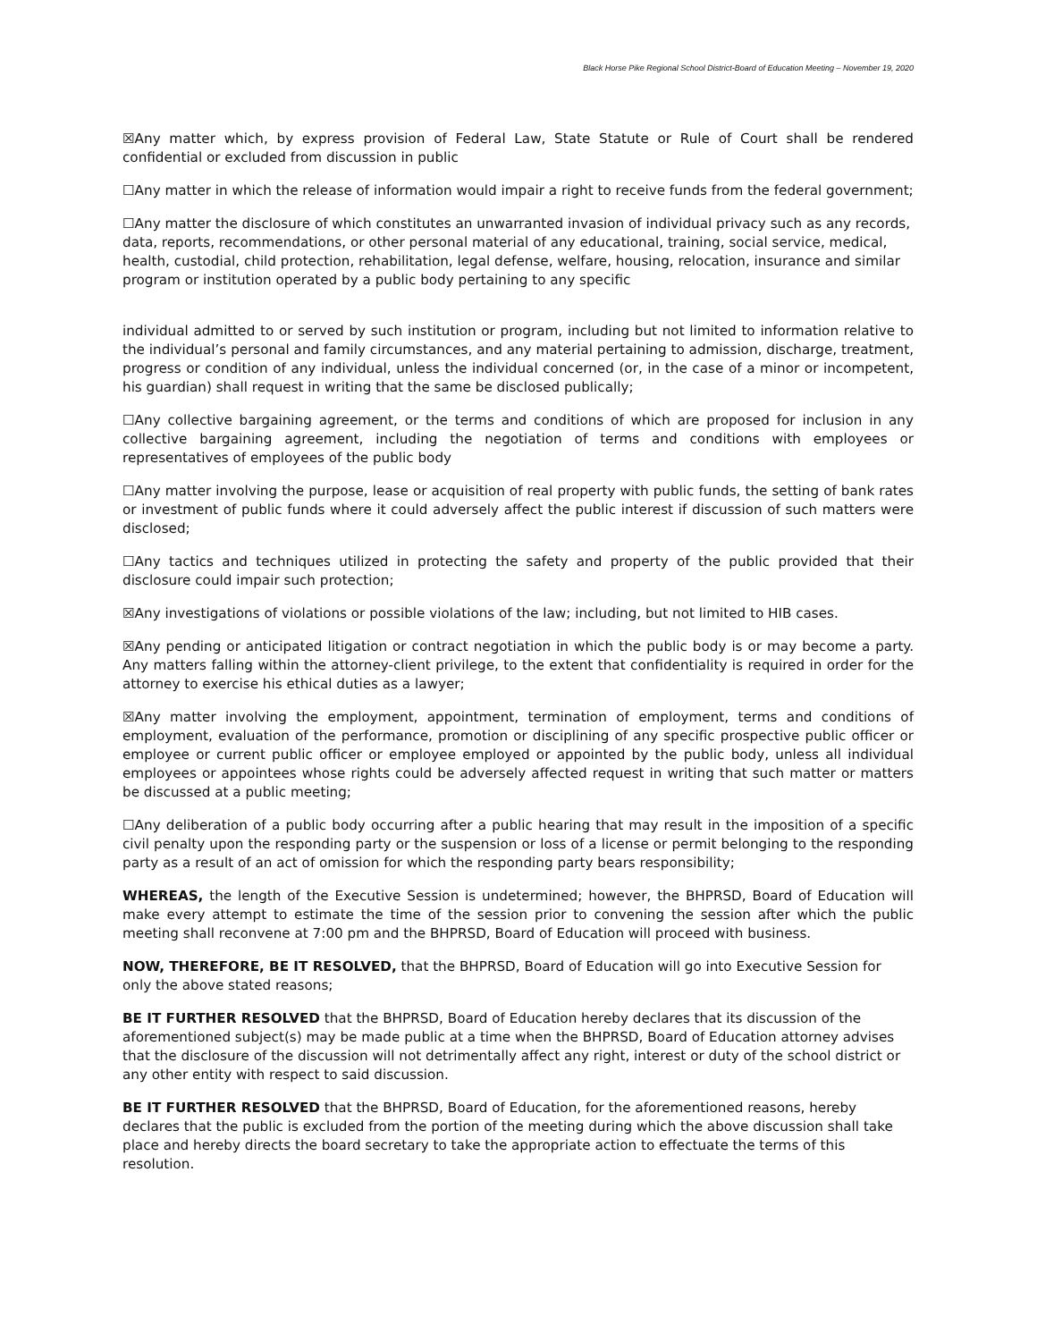Black Horse Pike Regional School District-Board of Education Meeting – November 19, 2020
☒Any matter which, by express provision of Federal Law, State Statute or Rule of Court shall be rendered confidential or excluded from discussion in public
☐Any matter in which the release of information would impair a right to receive funds from the federal government;
☐Any matter the disclosure of which constitutes an unwarranted invasion of individual privacy such as any records, data, reports, recommendations, or other personal material of any educational, training, social service, medical, health, custodial, child protection, rehabilitation, legal defense, welfare, housing, relocation, insurance and similar program or institution operated by a public body pertaining to any specific
individual admitted to or served by such institution or program, including but not limited to information relative to the individual’s personal and family circumstances, and any material pertaining to admission, discharge, treatment, progress or condition of any individual, unless the individual concerned (or, in the case of a minor or incompetent, his guardian) shall request in writing that the same be disclosed publically;
☐Any collective bargaining agreement, or the terms and conditions of which are proposed for inclusion in any collective bargaining agreement, including the negotiation of terms and conditions with employees or representatives of employees of the public body
☐Any matter involving the purpose, lease or acquisition of real property with public funds, the setting of bank rates or investment of public funds where it could adversely affect the public interest if discussion of such matters were disclosed;
☐Any tactics and techniques utilized in protecting the safety and property of the public provided that their disclosure could impair such protection;
☒Any investigations of violations or possible violations of the law; including, but not limited to HIB cases.
☒Any pending or anticipated litigation or contract negotiation in which the public body is or may become a party. Any matters falling within the attorney-client privilege, to the extent that confidentiality is required in order for the attorney to exercise his ethical duties as a lawyer;
☒Any matter involving the employment, appointment, termination of employment, terms and conditions of employment, evaluation of the performance, promotion or disciplining of any specific prospective public officer or employee or current public officer or employee employed or appointed by the public body, unless all individual employees or appointees whose rights could be adversely affected request in writing that such matter or matters be discussed at a public meeting;
☐Any deliberation of a public body occurring after a public hearing that may result in the imposition of a specific civil penalty upon the responding party or the suspension or loss of a license or permit belonging to the responding party as a result of an act of omission for which the responding party bears responsibility;
WHEREAS, the length of the Executive Session is undetermined; however, the BHPRSD, Board of Education will make every attempt to estimate the time of the session prior to convening the session after which the public meeting shall reconvene at 7:00 pm and the BHPRSD, Board of Education will proceed with business.
NOW, THEREFORE, BE IT RESOLVED, that the BHPRSD, Board of Education will go into Executive Session for only the above stated reasons;
BE IT FURTHER RESOLVED that the BHPRSD, Board of Education hereby declares that its discussion of the aforementioned subject(s) may be made public at a time when the BHPRSD, Board of Education attorney advises that the disclosure of the discussion will not detrimentally affect any right, interest or duty of the school district or any other entity with respect to said discussion.
BE IT FURTHER RESOLVED that the BHPRSD, Board of Education, for the aforementioned reasons, hereby declares that the public is excluded from the portion of the meeting during which the above discussion shall take place and hereby directs the board secretary to take the appropriate action to effectuate the terms of this resolution.